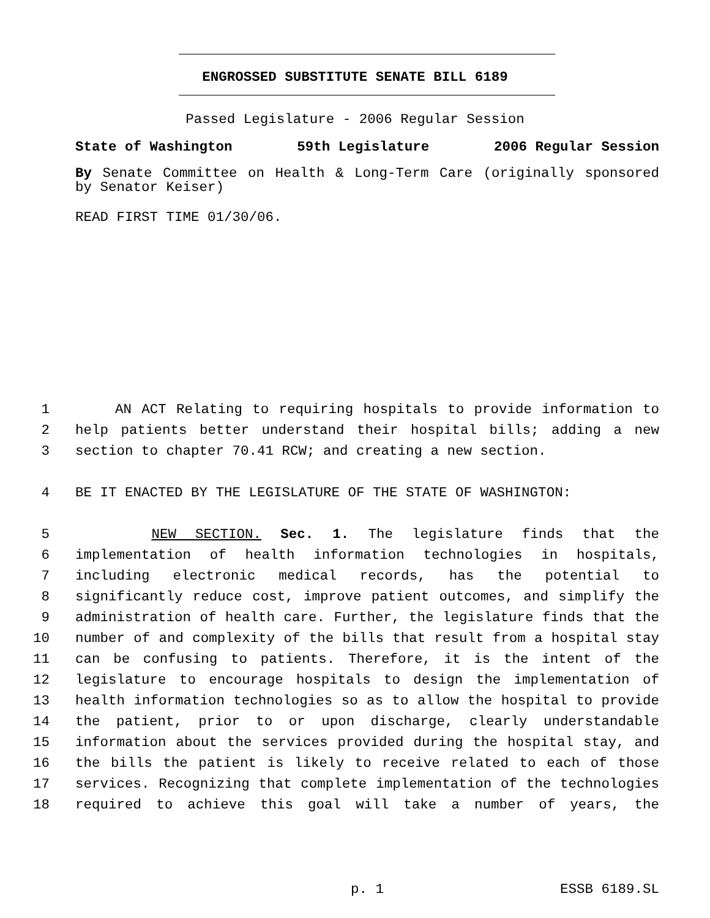ENGROSSED SUBSTITUTE SENATE BILL 6189
Passed Legislature - 2006 Regular Session
State of Washington 59th Legislature 2006 Regular Session
By Senate Committee on Health & Long-Term Care (originally sponsored by Senator Keiser)
READ FIRST TIME 01/30/06.
1 AN ACT Relating to requiring hospitals to provide information to
2 help patients better understand their hospital bills; adding a new
3 section to chapter 70.41 RCW; and creating a new section.
4 BE IT ENACTED BY THE LEGISLATURE OF THE STATE OF WASHINGTON:
5 NEW SECTION. Sec. 1. The legislature finds that the
6 implementation of health information technologies in hospitals,
7 including electronic medical records, has the potential to
8 significantly reduce cost, improve patient outcomes, and simplify the
9 administration of health care. Further, the legislature finds that the
10 number of and complexity of the bills that result from a hospital stay
11 can be confusing to patients. Therefore, it is the intent of the
12 legislature to encourage hospitals to design the implementation of
13 health information technologies so as to allow the hospital to provide
14 the patient, prior to or upon discharge, clearly understandable
15 information about the services provided during the hospital stay, and
16 the bills the patient is likely to receive related to each of those
17 services. Recognizing that complete implementation of the technologies
18 required to achieve this goal will take a number of years, the
p. 1 ESSB 6189.SL